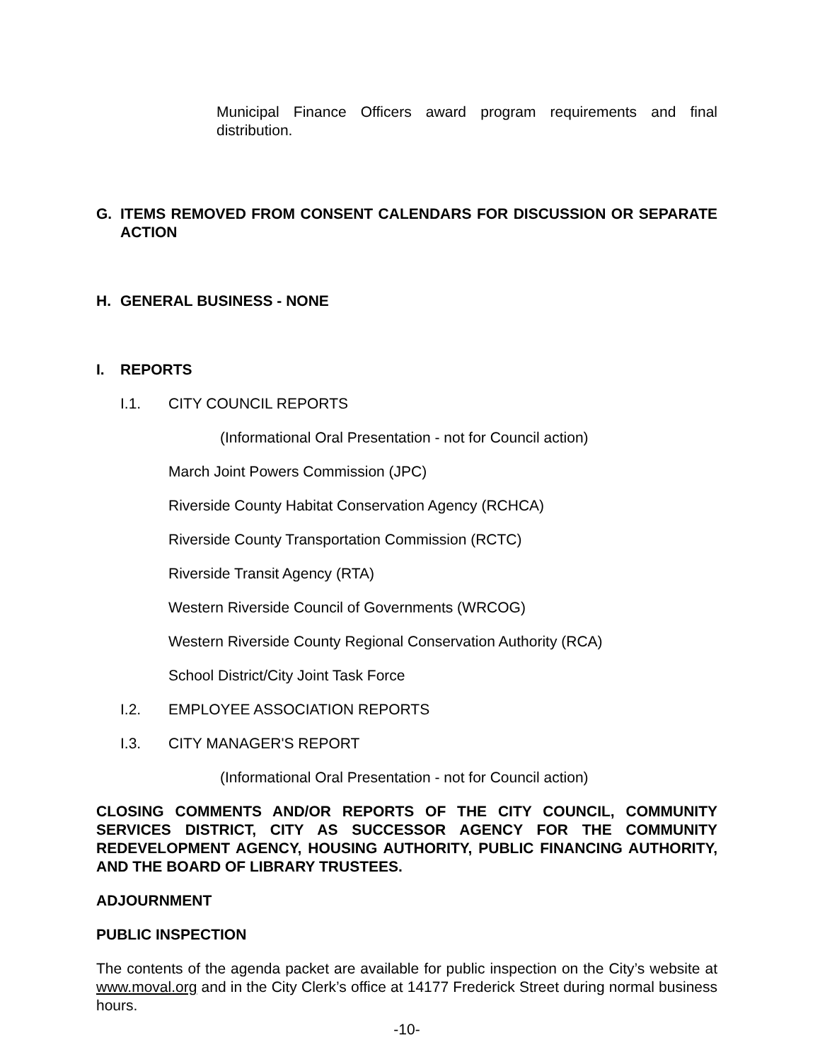Municipal Finance Officers award program requirements and final distribution.
G. ITEMS REMOVED FROM CONSENT CALENDARS FOR DISCUSSION OR SEPARATE ACTION
H. GENERAL BUSINESS - NONE
I. REPORTS
I.1. CITY COUNCIL REPORTS
(Informational Oral Presentation - not for Council action)
March Joint Powers Commission (JPC)
Riverside County Habitat Conservation Agency (RCHCA)
Riverside County Transportation Commission (RCTC)
Riverside Transit Agency (RTA)
Western Riverside Council of Governments (WRCOG)
Western Riverside County Regional Conservation Authority (RCA)
School District/City Joint Task Force
I.2. EMPLOYEE ASSOCIATION REPORTS
I.3. CITY MANAGER'S REPORT
(Informational Oral Presentation - not for Council action)
CLOSING COMMENTS AND/OR REPORTS OF THE CITY COUNCIL, COMMUNITY SERVICES DISTRICT, CITY AS SUCCESSOR AGENCY FOR THE COMMUNITY REDEVELOPMENT AGENCY, HOUSING AUTHORITY, PUBLIC FINANCING AUTHORITY, AND THE BOARD OF LIBRARY TRUSTEES.
ADJOURNMENT
PUBLIC INSPECTION
The contents of the agenda packet are available for public inspection on the City’s website at www.moval.org and in the City Clerk’s office at 14177 Frederick Street during normal business hours.
-10-